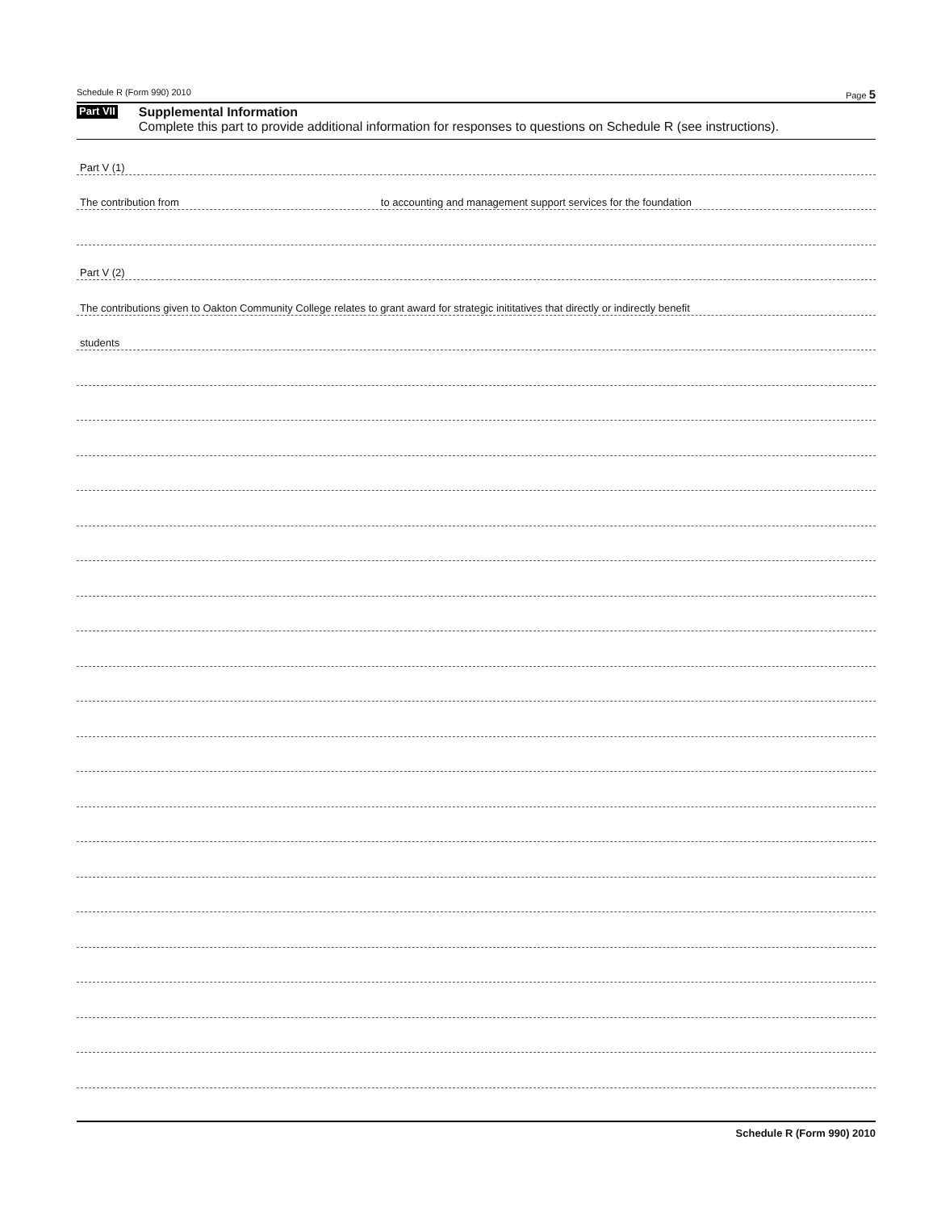Schedule R (Form 990) 2010 Page 5
Part VII
Supplemental Information
Complete this part to provide additional information for responses to questions on Schedule R (see instructions).
Part V (1)
The contribution from to accounting and management support services for the foundation
Part V (2)
The contributions given to Oakton Community College relates to grant award for strategic inititatives that directly or indirectly benefit
students
Schedule R (Form 990) 2010